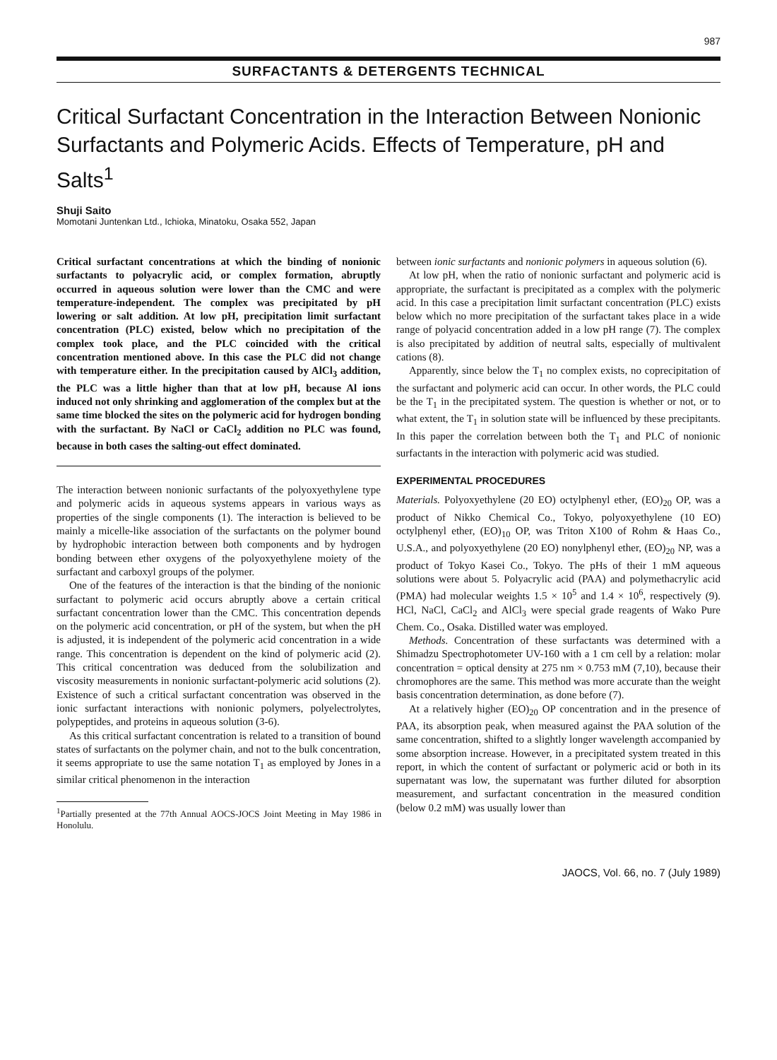987
SURFACTANTS & DETERGENTS TECHNICAL
Critical Surfactant Concentration in the Interaction Between Nonionic Surfactants and Polymeric Acids. Effects of Temperature, pH and Salts<sup>1</sup>
Shuji Saito
Momotani Juntenkan Ltd., Ichioka, Minatoku, Osaka 552, Japan
Critical surfactant concentrations at which the binding of nonionic surfactants to polyacrylic acid, or complex formation, abruptly occurred in aqueous solution were lower than the CMC and were temperature-independent. The complex was precipitated by pH lowering or salt addition. At low pH, precipitation limit surfactant concentration (PLC) existed, below which no precipitation of the complex took place, and the PLC coincided with the critical concentration mentioned above. In this case the PLC did not change with temperature either. In the precipitation caused by AlCl<sub>3</sub> addition, the PLC was a little higher than that at low pH, because Al ions induced not only shrinking and agglomeration of the complex but at the same time blocked the sites on the polymeric acid for hydrogen bonding with the surfactant. By NaCl or CaCl<sub>2</sub> addition no PLC was found, because in both cases the salting-out effect dominated.
The interaction between nonionic surfactants of the polyoxyethylene type and polymeric acids in aqueous systems appears in various ways as properties of the single components (1). The interaction is believed to be mainly a micelle-like association of the surfactants on the polymer bound by hydrophobic interaction between both components and by hydrogen bonding between ether oxygens of the polyoxyethylene moiety of the surfactant and carboxyl groups of the polymer.
One of the features of the interaction is that the binding of the nonionic surfactant to polymeric acid occurs abruptly above a certain critical surfactant concentration lower than the CMC. This concentration depends on the polymeric acid concentration, or pH of the system, but when the pH is adjusted, it is independent of the polymeric acid concentration in a wide range. This concentration is dependent on the kind of polymeric acid (2). This critical concentration was deduced from the solubilization and viscosity measurements in nonionic surfactant-polymeric acid solutions (2). Existence of such a critical surfactant concentration was observed in the ionic surfactant interactions with nonionic polymers, polyelectrolytes, polypeptides, and proteins in aqueous solution (3-6).
As this critical surfactant concentration is related to a transition of bound states of surfactants on the polymer chain, and not to the bulk concentration, it seems appropriate to use the same notation T<sub>1</sub> as employed by Jones in a similar critical phenomenon in the interaction
<sup>1</sup> Partially presented at the 77th Annual AOCS-JOCS Joint Meeting in May 1986 in Honolulu.
between ionic surfactants and nonionic polymers in aqueous solution (6).
At low pH, when the ratio of nonionic surfactant and polymeric acid is appropriate, the surfactant is precipitated as a complex with the polymeric acid. In this case a precipitation limit surfactant concentration (PLC) exists below which no more precipitation of the surfactant takes place in a wide range of polyacid concentration added in a low pH range (7). The complex is also precipitated by addition of neutral salts, especially of multivalent cations (8).
Apparently, since below the T<sub>1</sub> no complex exists, no coprecipitation of the surfactant and polymeric acid can occur. In other words, the PLC could be the T<sub>1</sub> in the precipitated system. The question is whether or not, or to what extent, the T<sub>1</sub> in solution state will be influenced by these precipitants. In this paper the correlation between both the T<sub>1</sub> and PLC of nonionic surfactants in the interaction with polymeric acid was studied.
EXPERIMENTAL PROCEDURES
Materials. Polyoxyethylene (20 EO) octylphenyl ether, (EO)<sub>20</sub> OP, was a product of Nikko Chemical Co., Tokyo, polyoxyethylene (10 EO) octylphenyl ether, (EO)<sub>10</sub> OP, was Triton X100 of Rohm & Haas Co., U.S.A., and polyoxyethylene (20 EO) nonylphenyl ether, (EO)<sub>20</sub> NP, was a product of Tokyo Kasei Co., Tokyo. The pHs of their 1 mM aqueous solutions were about 5. Polyacrylic acid (PAA) and polymethacrylic acid (PMA) had molecular weights 1.5 × 10<sup>5</sup> and 1.4 × 10<sup>6</sup>, respectively (9). HCl, NaCl, CaCl<sub>2</sub> and AlCl<sub>3</sub> were special grade reagents of Wako Pure Chem. Co., Osaka. Distilled water was employed.
Methods. Concentration of these surfactants was determined with a Shimadzu Spectrophotometer UV-160 with a 1 cm cell by a relation: molar concentration = optical density at 275 nm × 0.753 mM (7,10), because their chromophores are the same. This method was more accurate than the weight basis concentration determination, as done before (7).
At a relatively higher (EO)<sub>20</sub> OP concentration and in the presence of PAA, its absorption peak, when measured against the PAA solution of the same concentration, shifted to a slightly longer wavelength accompanied by some absorption increase. However, in a precipitated system treated in this report, in which the content of surfactant or polymeric acid or both in its supernatant was low, the supernatant was further diluted for absorption measurement, and surfactant concentration in the measured condition (below 0.2 mM) was usually lower than
JAOCS, Vol. 66, no. 7 (July 1989)